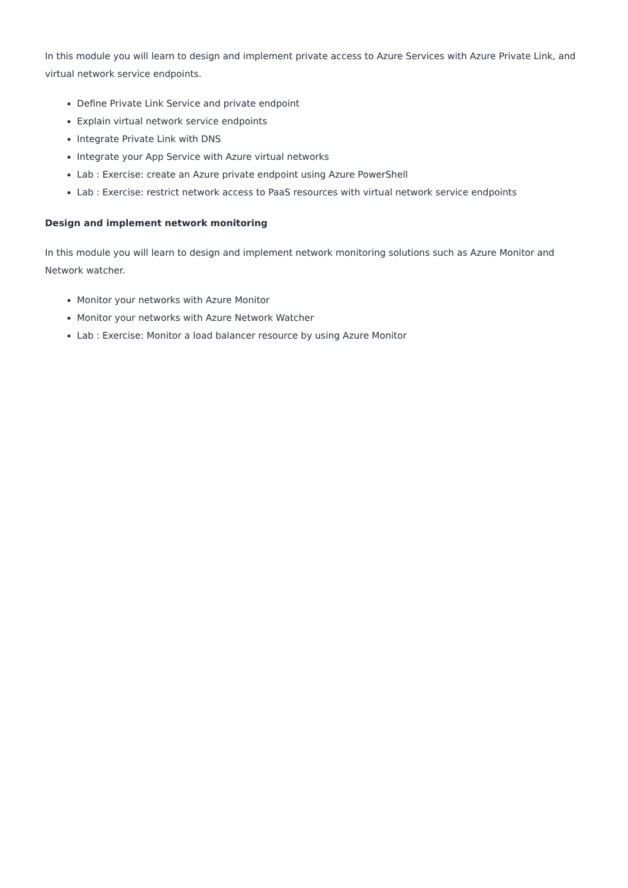In this module you will learn to design and implement private access to Azure Services with Azure Private Link, and virtual network service endpoints.
Define Private Link Service and private endpoint
Explain virtual network service endpoints
Integrate Private Link with DNS
Integrate your App Service with Azure virtual networks
Lab : Exercise: create an Azure private endpoint using Azure PowerShell
Lab : Exercise: restrict network access to PaaS resources with virtual network service endpoints
Design and implement network monitoring
In this module you will learn to design and implement network monitoring solutions such as Azure Monitor and Network watcher.
Monitor your networks with Azure Monitor
Monitor your networks with Azure Network Watcher
Lab : Exercise: Monitor a load balancer resource by using Azure Monitor